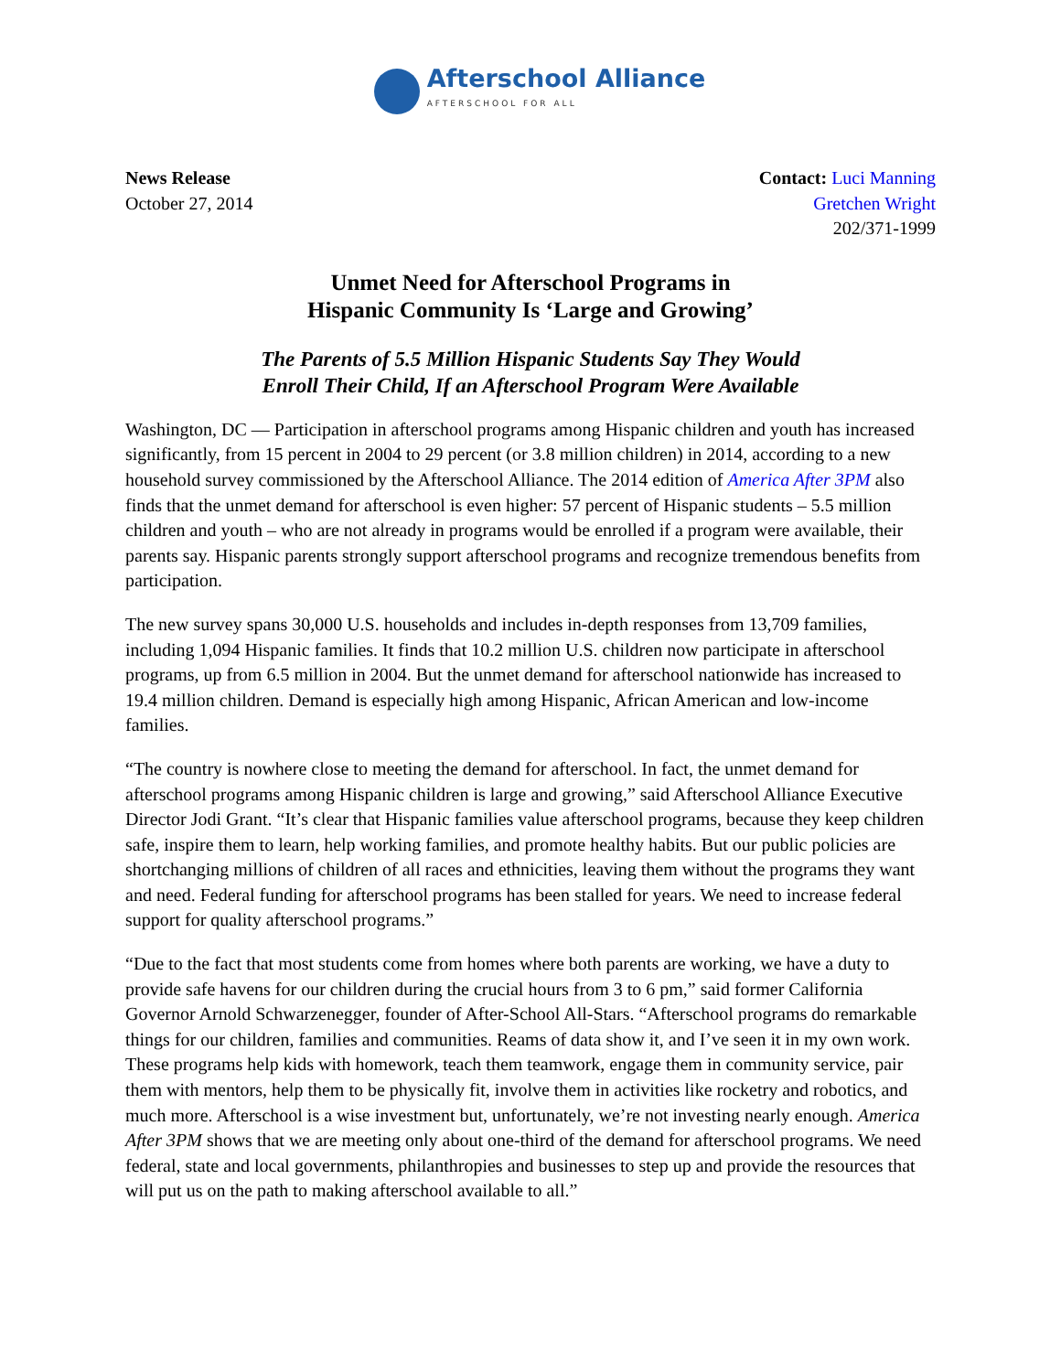Afterschool Alliance
AFTERSCHOOL FOR ALL
News Release
October 27, 2014
Contact: Luci Manning
Gretchen Wright
202/371-1999
Unmet Need for Afterschool Programs in
Hispanic Community Is ‘Large and Growing’
The Parents of 5.5 Million Hispanic Students Say They Would
Enroll Their Child, If an Afterschool Program Were Available
Washington, DC — Participation in afterschool programs among Hispanic children and youth has increased significantly, from 15 percent in 2004 to 29 percent (or 3.8 million children) in 2014, according to a new household survey commissioned by the Afterschool Alliance. The 2014 edition of America After 3PM also finds that the unmet demand for afterschool is even higher: 57 percent of Hispanic students – 5.5 million children and youth – who are not already in programs would be enrolled if a program were available, their parents say. Hispanic parents strongly support afterschool programs and recognize tremendous benefits from participation.
The new survey spans 30,000 U.S. households and includes in-depth responses from 13,709 families, including 1,094 Hispanic families. It finds that 10.2 million U.S. children now participate in afterschool programs, up from 6.5 million in 2004. But the unmet demand for afterschool nationwide has increased to 19.4 million children. Demand is especially high among Hispanic, African American and low-income families.
“The country is nowhere close to meeting the demand for afterschool. In fact, the unmet demand for afterschool programs among Hispanic children is large and growing,” said Afterschool Alliance Executive Director Jodi Grant. “It’s clear that Hispanic families value afterschool programs, because they keep children safe, inspire them to learn, help working families, and promote healthy habits. But our public policies are shortchanging millions of children of all races and ethnicities, leaving them without the programs they want and need. Federal funding for afterschool programs has been stalled for years. We need to increase federal support for quality afterschool programs.”
“Due to the fact that most students come from homes where both parents are working, we have a duty to provide safe havens for our children during the crucial hours from 3 to 6 pm,” said former California Governor Arnold Schwarzenegger, founder of After-School All-Stars. “Afterschool programs do remarkable things for our children, families and communities. Reams of data show it, and I’ve seen it in my own work. These programs help kids with homework, teach them teamwork, engage them in community service, pair them with mentors, help them to be physically fit, involve them in activities like rocketry and robotics, and much more. Afterschool is a wise investment but, unfortunately, we’re not investing nearly enough. America After 3PM shows that we are meeting only about one-third of the demand for afterschool programs. We need federal, state and local governments, philanthropies and businesses to step up and provide the resources that will put us on the path to making afterschool available to all.”